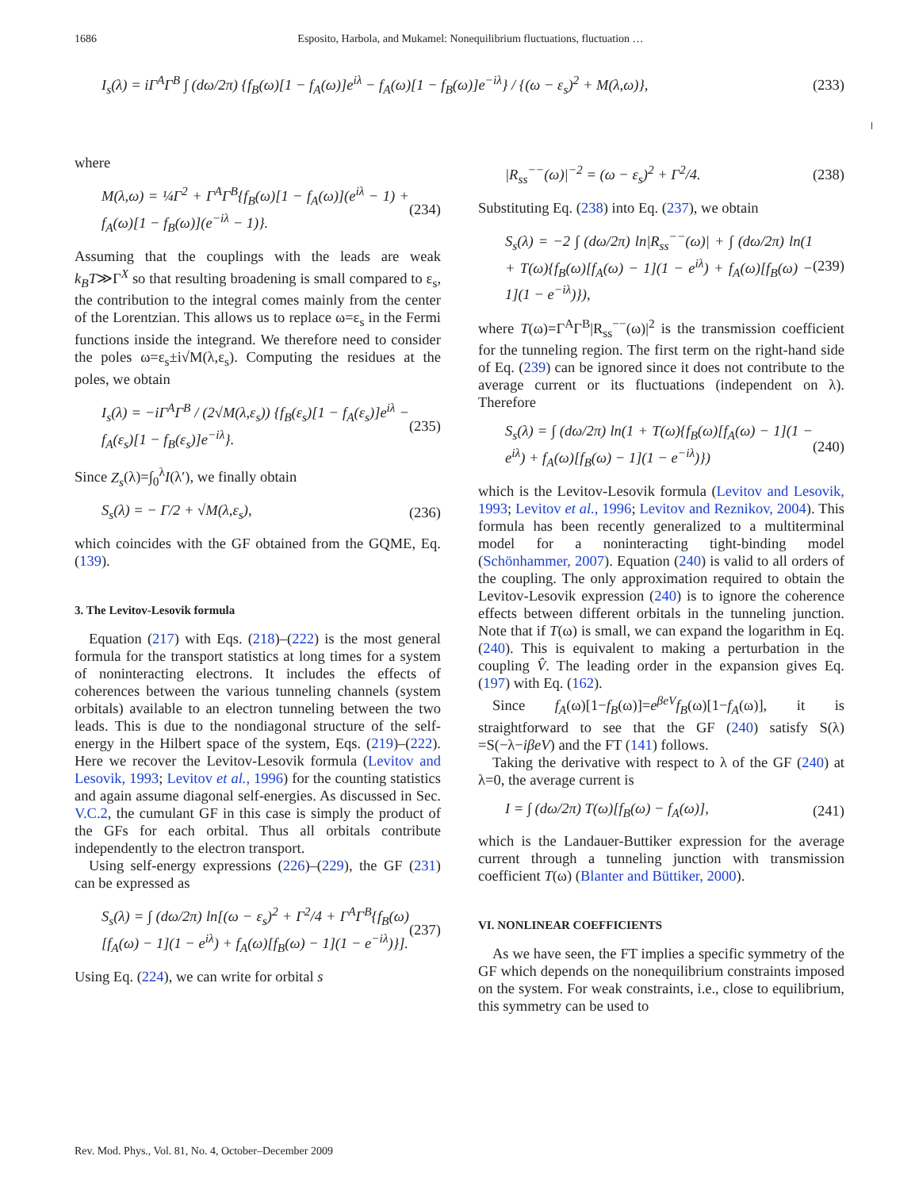1686 Esposito, Harbola, and Mukamel: Nonequilibrium fluctuations, fluctuation …
I<sub>s</sub>(λ) = iΓ<sup>A</sup>Γ<sup>B</sup> ∫ (dω/2π) {f<sub>B</sub>(ω)[1 − f<sub>A</sub>(ω)]e<sup>iλ</sup> − f<sub>A</sub>(ω)[1 − f<sub>B</sub>(ω)]e<sup>−iλ</sup>} / {(ω − ε<sub>s</sub>)<sup>2</sup> + M(λ,ω)}, (233)
where
M(λ,ω) = ¼Γ<sup>2</sup> + Γ<sup>A</sup>Γ<sup>B</sup>{f<sub>B</sub>(ω)[1 − f<sub>A</sub>(ω)](e<sup>iλ</sup> − 1) + f<sub>A</sub>(ω)[1 − f<sub>B</sub>(ω)](e<sup>−iλ</sup> − 1)}. (234)
Assuming that the couplings with the leads are weak k<sub>B</sub>T≫Γ<sup>X</sup> so that resulting broadening is small compared to ε<sub>s</sub>, the contribution to the integral comes mainly from the center of the Lorentzian. This allows us to replace ω=ε<sub>s</sub> in the Fermi functions inside the integrand. We therefore need to consider the poles ω=ε<sub>s</sub>±i√M(λ,ε<sub>s</sub>). Computing the residues at the poles, we obtain
I<sub>s</sub>(λ) = −iΓ<sup>A</sup>Γ<sup>B</sup> / (2√M(λ,ε<sub>s</sub>)) {f<sub>B</sub>(ε<sub>s</sub>)[1 − f<sub>A</sub>(ε<sub>s</sub>)]e<sup>iλ</sup> − f<sub>A</sub>(ε<sub>s</sub>)[1 − f<sub>B</sub>(ε<sub>s</sub>)]e<sup>−iλ</sup>}. (235)
Since Z<sub>s</sub>(λ)=∫<sub>0</sub><sup>λ</sup>I(λ′), we finally obtain
S<sub>s</sub>(λ) = − Γ/2 + √M(λ,ε<sub>s</sub>), (236)
which coincides with the GF obtained from the GQME, Eq. (139).
3. The Levitov-Lesovik formula
Equation (217) with Eqs. (218)–(222) is the most general formula for the transport statistics at long times for a system of noninteracting electrons. It includes the effects of coherences between the various tunneling channels (system orbitals) available to an electron tunneling between the two leads. This is due to the nondiagonal structure of the self-energy in the Hilbert space of the system, Eqs. (219)–(222). Here we recover the Levitov-Lesovik formula (Levitov and Lesovik, 1993; Levitov et al., 1996) for the counting statistics and again assume diagonal self-energies. As discussed in Sec. V.C.2, the cumulant GF in this case is simply the product of the GFs for each orbital. Thus all orbitals contribute independently to the electron transport.
Using self-energy expressions (226)–(229), the GF (231) can be expressed as
S<sub>s</sub>(λ) = ∫ (dω/2π) ln[(ω − ε<sub>s</sub>)<sup>2</sup> + Γ<sup>2</sup>/4 + Γ<sup>A</sup>Γ<sup>B</sup>{f<sub>B</sub>(ω)[f<sub>A</sub>(ω) − 1](1 − e<sup>iλ</sup>) + f<sub>A</sub>(ω)[f<sub>B</sub>(ω) − 1](1 − e<sup>−iλ</sup>)}]. (237)
Using Eq. (224), we can write for orbital s
|R<sub>ss</sub><sup>−−</sup>(ω)|<sup>−2</sup> = (ω − ε<sub>s</sub>)<sup>2</sup> + Γ<sup>2</sup>/4. (238)
Substituting Eq. (238) into Eq. (237), we obtain
S<sub>s</sub>(λ) = −2 ∫ (dω/2π) ln|R<sub>ss</sub><sup>−−</sup>(ω)| + ∫ (dω/2π) ln(1 + T(ω){f<sub>B</sub>(ω)[f<sub>A</sub>(ω) − 1](1 − e<sup>iλ</sup>) + f<sub>A</sub>(ω)[f<sub>B</sub>(ω) − 1](1 − e<sup>−iλ</sup>)}), (239)
where T(ω)=Γ<sup>A</sup>Γ<sup>B</sup>|R<sub>ss</sub><sup>−−</sup>(ω)|<sup>2</sup> is the transmission coefficient for the tunneling region. The first term on the right-hand side of Eq. (239) can be ignored since it does not contribute to the average current or its fluctuations (independent on λ). Therefore
S<sub>s</sub>(λ) = ∫ (dω/2π) ln(1 + T(ω){f<sub>B</sub>(ω)[f<sub>A</sub>(ω) − 1](1 − e<sup>iλ</sup>) + f<sub>A</sub>(ω)[f<sub>B</sub>(ω) − 1](1 − e<sup>−iλ</sup>)}) (240)
which is the Levitov-Lesovik formula (Levitov and Lesovik, 1993; Levitov et al., 1996; Levitov and Reznikov, 2004). This formula has been recently generalized to a multiterminal model for a noninteracting tight-binding model (Schönhammer, 2007). Equation (240) is valid to all orders of the coupling. The only approximation required to obtain the Levitov-Lesovik expression (240) is to ignore the coherence effects between different orbitals in the tunneling junction. Note that if T(ω) is small, we can expand the logarithm in Eq. (240). This is equivalent to making a perturbation in the coupling V̂. The leading order in the expansion gives Eq. (197) with Eq. (162).
Since f<sub>A</sub>(ω)[1−f<sub>B</sub>(ω)]=e<sup>βeV</sup>f<sub>B</sub>(ω)[1−f<sub>A</sub>(ω)], it is straightforward to see that the GF (240) satisfy S(λ) =S(−λ−iβeV) and the FT (141) follows.
Taking the derivative with respect to λ of the GF (240) at λ=0, the average current is
I = ∫ (dω/2π) T(ω)[f<sub>B</sub>(ω) − f<sub>A</sub>(ω)], (241)
which is the Landauer-Buttiker expression for the average current through a tunneling junction with transmission coefficient T(ω) (Blanter and Büttiker, 2000).
VI. NONLINEAR COEFFICIENTS
As we have seen, the FT implies a specific symmetry of the GF which depends on the nonequilibrium constraints imposed on the system. For weak constraints, i.e., close to equilibrium, this symmetry can be used to
Rev. Mod. Phys., Vol. 81, No. 4, October–December 2009